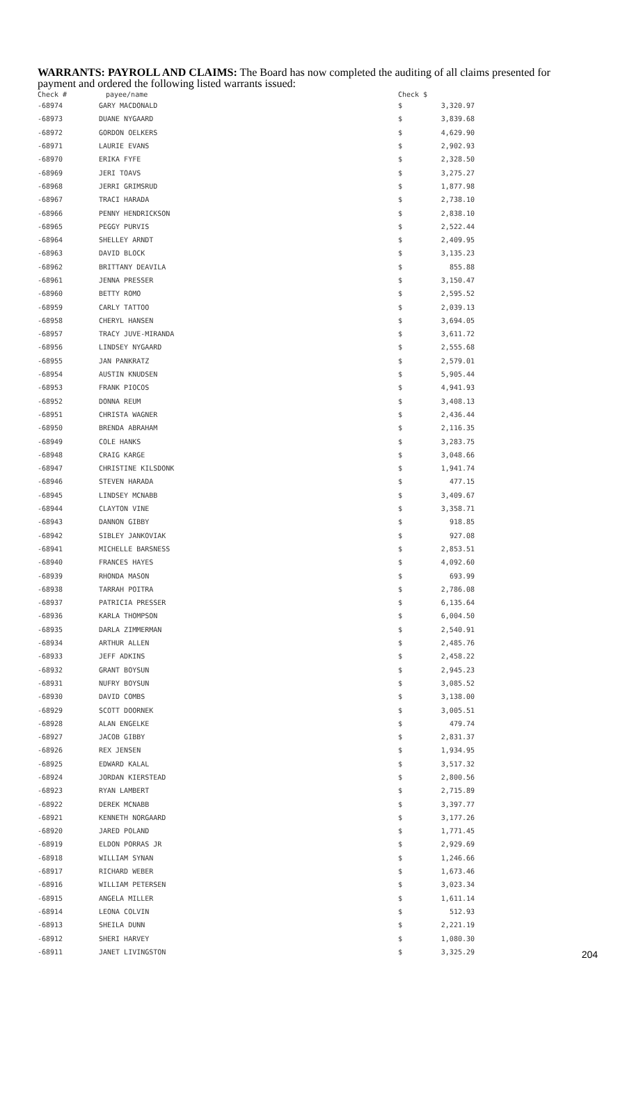WARRANTS: PAYROLL AND CLAIMS: The Board has now completed the auditing of all claims presented for payment and ordered the following listed warrants issued:
| Check # | payee/name | Check $ | |
| --- | --- | --- | --- |
| -68974 | GARY MACDONALD | $ | 3,320.97 |
| -68973 | DUANE NYGAARD | $ | 3,839.68 |
| -68972 | GORDON OELKERS | $ | 4,629.90 |
| -68971 | LAURIE EVANS | $ | 2,902.93 |
| -68970 | ERIKA FYFE | $ | 2,328.50 |
| -68969 | JERI TOAVS | $ | 3,275.27 |
| -68968 | JERRI GRIMSRUD | $ | 1,877.98 |
| -68967 | TRACI HARADA | $ | 2,738.10 |
| -68966 | PENNY HENDRICKSON | $ | 2,838.10 |
| -68965 | PEGGY PURVIS | $ | 2,522.44 |
| -68964 | SHELLEY ARNDT | $ | 2,409.95 |
| -68963 | DAVID BLOCK | $ | 3,135.23 |
| -68962 | BRITTANY DEAVILA | $ | 855.88 |
| -68961 | JENNA PRESSER | $ | 3,150.47 |
| -68960 | BETTY ROMO | $ | 2,595.52 |
| -68959 | CARLY TATTOO | $ | 2,039.13 |
| -68958 | CHERYL HANSEN | $ | 3,694.05 |
| -68957 | TRACY JUVE-MIRANDA | $ | 3,611.72 |
| -68956 | LINDSEY NYGAARD | $ | 2,555.68 |
| -68955 | JAN PANKRATZ | $ | 2,579.01 |
| -68954 | AUSTIN KNUDSEN | $ | 5,905.44 |
| -68953 | FRANK PIOCOS | $ | 4,941.93 |
| -68952 | DONNA REUM | $ | 3,408.13 |
| -68951 | CHRISTA WAGNER | $ | 2,436.44 |
| -68950 | BRENDA ABRAHAM | $ | 2,116.35 |
| -68949 | COLE HANKS | $ | 3,283.75 |
| -68948 | CRAIG KARGE | $ | 3,048.66 |
| -68947 | CHRISTINE KILSDONK | $ | 1,941.74 |
| -68946 | STEVEN HARADA | $ | 477.15 |
| -68945 | LINDSEY MCNABB | $ | 3,409.67 |
| -68944 | CLAYTON VINE | $ | 3,358.71 |
| -68943 | DANNON GIBBY | $ | 918.85 |
| -68942 | SIBLEY JANKOVIAK | $ | 927.08 |
| -68941 | MICHELLE BARSNESS | $ | 2,853.51 |
| -68940 | FRANCES HAYES | $ | 4,092.60 |
| -68939 | RHONDA MASON | $ | 693.99 |
| -68938 | TARRAH POITRA | $ | 2,786.08 |
| -68937 | PATRICIA PRESSER | $ | 6,135.64 |
| -68936 | KARLA THOMPSON | $ | 6,004.50 |
| -68935 | DARLA ZIMMERMAN | $ | 2,540.91 |
| -68934 | ARTHUR ALLEN | $ | 2,485.76 |
| -68933 | JEFF ADKINS | $ | 2,458.22 |
| -68932 | GRANT BOYSUN | $ | 2,945.23 |
| -68931 | NUFRY BOYSUN | $ | 3,085.52 |
| -68930 | DAVID COMBS | $ | 3,138.00 |
| -68929 | SCOTT DOORNEK | $ | 3,005.51 |
| -68928 | ALAN ENGELKE | $ | 479.74 |
| -68927 | JACOB GIBBY | $ | 2,831.37 |
| -68926 | REX JENSEN | $ | 1,934.95 |
| -68925 | EDWARD KALAL | $ | 3,517.32 |
| -68924 | JORDAN KIERSTEAD | $ | 2,800.56 |
| -68923 | RYAN LAMBERT | $ | 2,715.89 |
| -68922 | DEREK MCNABB | $ | 3,397.77 |
| -68921 | KENNETH NORGAARD | $ | 3,177.26 |
| -68920 | JARED POLAND | $ | 1,771.45 |
| -68919 | ELDON PORRAS JR | $ | 2,929.69 |
| -68918 | WILLIAM SYNAN | $ | 1,246.66 |
| -68917 | RICHARD WEBER | $ | 1,673.46 |
| -68916 | WILLIAM PETERSEN | $ | 3,023.34 |
| -68915 | ANGELA MILLER | $ | 1,611.14 |
| -68914 | LEONA COLVIN | $ | 512.93 |
| -68913 | SHEILA DUNN | $ | 2,221.19 |
| -68912 | SHERI HARVEY | $ | 1,080.30 |
| -68911 | JANET LIVINGSTON | $ | 3,325.29 |
204